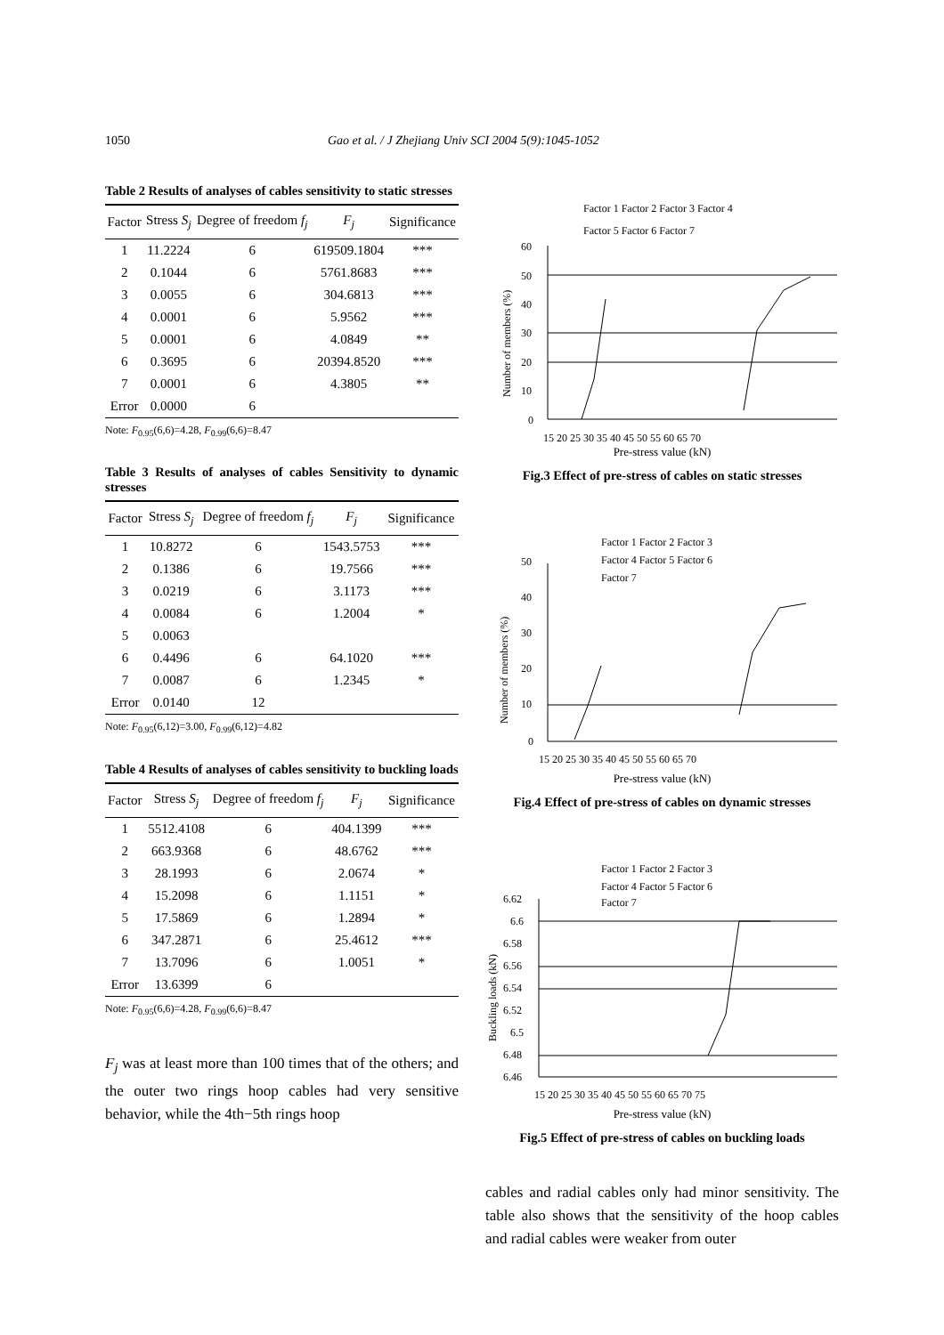1050 Gao et al. / J Zhejiang Univ SCI 2004 5(9):1045-1052
Table 2 Results of analyses of cables sensitivity to static stresses
| Factor | Stress S<sub>j</sub> | Degree of freedom f<sub>j</sub> | F<sub>j</sub> | Significance |
| --- | --- | --- | --- | --- |
| 1 | 11.2224 | 6 | 619509.1804 | *** |
| 2 | 0.1044 | 6 | 5761.8683 | *** |
| 3 | 0.0055 | 6 | 304.6813 | *** |
| 4 | 0.0001 | 6 | 5.9562 | *** |
| 5 | 0.0001 | 6 | 4.0849 | ** |
| 6 | 0.3695 | 6 | 20394.8520 | *** |
| 7 | 0.0001 | 6 | 4.3805 | ** |
| Error | 0.0000 | 6 | | |
Note: F<sub>0.95</sub>(6,6)=4.28, F<sub>0.99</sub>(6,6)=8.47
Table 3 Results of analyses of cables Sensitivity to dynamic stresses
| Factor | Stress S<sub>j</sub> | Degree of freedom f<sub>j</sub> | F<sub>j</sub> | Significance |
| --- | --- | --- | --- | --- |
| 1 | 10.8272 | 6 | 1543.5753 | *** |
| 2 | 0.1386 | 6 | 19.7566 | *** |
| 3 | 0.0219 | 6 | 3.1173 | *** |
| 4 | 0.0084 | 6 | 1.2004 | * |
| 5 | 0.0063 | | | |
| 6 | 0.4496 | 6 | 64.1020 | *** |
| 7 | 0.0087 | 6 | 1.2345 | * |
| Error | 0.0140 | 12 | | |
Note: F<sub>0.95</sub>(6,12)=3.00, F<sub>0.99</sub>(6,12)=4.82
Table 4 Results of analyses of cables sensitivity to buckling loads
| Factor | Stress S<sub>j</sub> | Degree of freedom f<sub>j</sub> | F<sub>j</sub> | Significance |
| --- | --- | --- | --- | --- |
| 1 | 5512.4108 | 6 | 404.1399 | *** |
| 2 | 663.9368 | 6 | 48.6762 | *** |
| 3 | 28.1993 | 6 | 2.0674 | * |
| 4 | 15.2098 | 6 | 1.1151 | * |
| 5 | 17.5869 | 6 | 1.2894 | * |
| 6 | 347.2871 | 6 | 25.4612 | *** |
| 7 | 13.7096 | 6 | 1.0051 | * |
| Error | 13.6399 | 6 | | |
Note: F<sub>0.95</sub>(6,6)=4.28, F<sub>0.99</sub>(6,6)=8.47
F<sub>j</sub> was at least more than 100 times that of the others; and the outer two rings hoop cables had very sensitive behavior, while the 4th−5th rings hoop
Factor 1 Factor 2 Factor 3 Factor 4
Factor 5 Factor 6 Factor 7
60
50
40
30
20
10
0
15 20 25 30 35 40 45 50 55 60 65 70
Number of members (%)
Pre-stress value (kN)
Fig.3 Effect of pre-stress of cables on static stresses
Factor 1 Factor 2 Factor 3
Factor 4 Factor 5 Factor 6
Factor 7
50
40
30
20
10
0
15 20 25 30 35 40 45 50 55 60 65 70
Number of members (%)
Pre-stress value (kN)
Fig.4 Effect of pre-stress of cables on dynamic stresses
Factor 1 Factor 2 Factor 3
Factor 4 Factor 5 Factor 6
Factor 7
6.62
6.6
6.58
6.56
6.54
6.52
6.5
6.48
6.46
15 20 25 30 35 40 45 50 55 60 65 70 75
Buckling loads (kN)
Pre-stress value (kN)
Fig.5 Effect of pre-stress of cables on buckling loads
cables and radial cables only had minor sensitivity. The table also shows that the sensitivity of the hoop cables and radial cables were weaker from outer